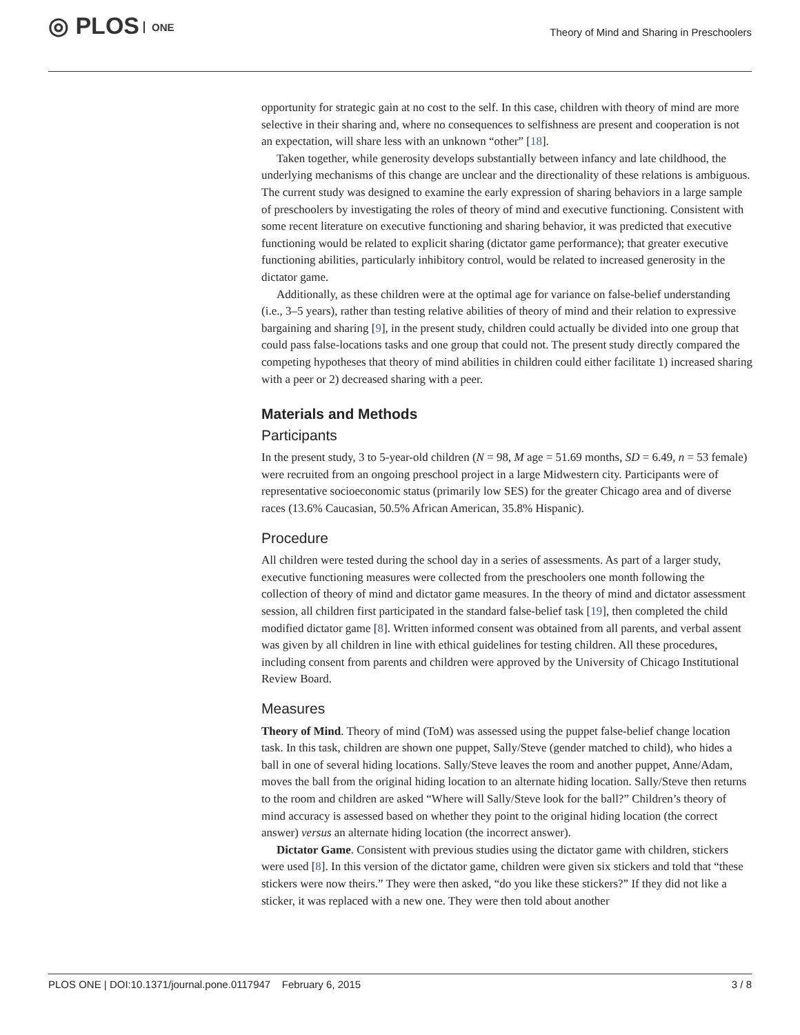◎ PLOS ONE
Theory of Mind and Sharing in Preschoolers
opportunity for strategic gain at no cost to the self. In this case, children with theory of mind are more selective in their sharing and, where no consequences to selfishness are present and cooperation is not an expectation, will share less with an unknown “other” [18].
Taken together, while generosity develops substantially between infancy and late childhood, the underlying mechanisms of this change are unclear and the directionality of these relations is ambiguous. The current study was designed to examine the early expression of sharing behaviors in a large sample of preschoolers by investigating the roles of theory of mind and executive functioning. Consistent with some recent literature on executive functioning and sharing behavior, it was predicted that executive functioning would be related to explicit sharing (dictator game performance); that greater executive functioning abilities, particularly inhibitory control, would be related to increased generosity in the dictator game.
Additionally, as these children were at the optimal age for variance on false-belief understanding (i.e., 3–5 years), rather than testing relative abilities of theory of mind and their relation to expressive bargaining and sharing [9], in the present study, children could actually be divided into one group that could pass false-locations tasks and one group that could not. The present study directly compared the competing hypotheses that theory of mind abilities in children could either facilitate 1) increased sharing with a peer or 2) decreased sharing with a peer.
Materials and Methods
Participants
In the present study, 3 to 5-year-old children (N = 98, M age = 51.69 months, SD = 6.49, n = 53 female) were recruited from an ongoing preschool project in a large Midwestern city. Participants were of representative socioeconomic status (primarily low SES) for the greater Chicago area and of diverse races (13.6% Caucasian, 50.5% African American, 35.8% Hispanic).
Procedure
All children were tested during the school day in a series of assessments. As part of a larger study, executive functioning measures were collected from the preschoolers one month following the collection of theory of mind and dictator game measures. In the theory of mind and dictator assessment session, all children first participated in the standard false-belief task [19], then completed the child modified dictator game [8]. Written informed consent was obtained from all parents, and verbal assent was given by all children in line with ethical guidelines for testing children. All these procedures, including consent from parents and children were approved by the University of Chicago Institutional Review Board.
Measures
Theory of Mind. Theory of mind (ToM) was assessed using the puppet false-belief change location task. In this task, children are shown one puppet, Sally/Steve (gender matched to child), who hides a ball in one of several hiding locations. Sally/Steve leaves the room and another puppet, Anne/Adam, moves the ball from the original hiding location to an alternate hiding location. Sally/Steve then returns to the room and children are asked “Where will Sally/Steve look for the ball?” Children’s theory of mind accuracy is assessed based on whether they point to the original hiding location (the correct answer) versus an alternate hiding location (the incorrect answer).
Dictator Game. Consistent with previous studies using the dictator game with children, stickers were used [8]. In this version of the dictator game, children were given six stickers and told that “these stickers were now theirs.” They were then asked, “do you like these stickers?” If they did not like a sticker, it was replaced with a new one. They were then told about another
PLOS ONE | DOI:10.1371/journal.pone.0117947 February 6, 2015 3 / 8